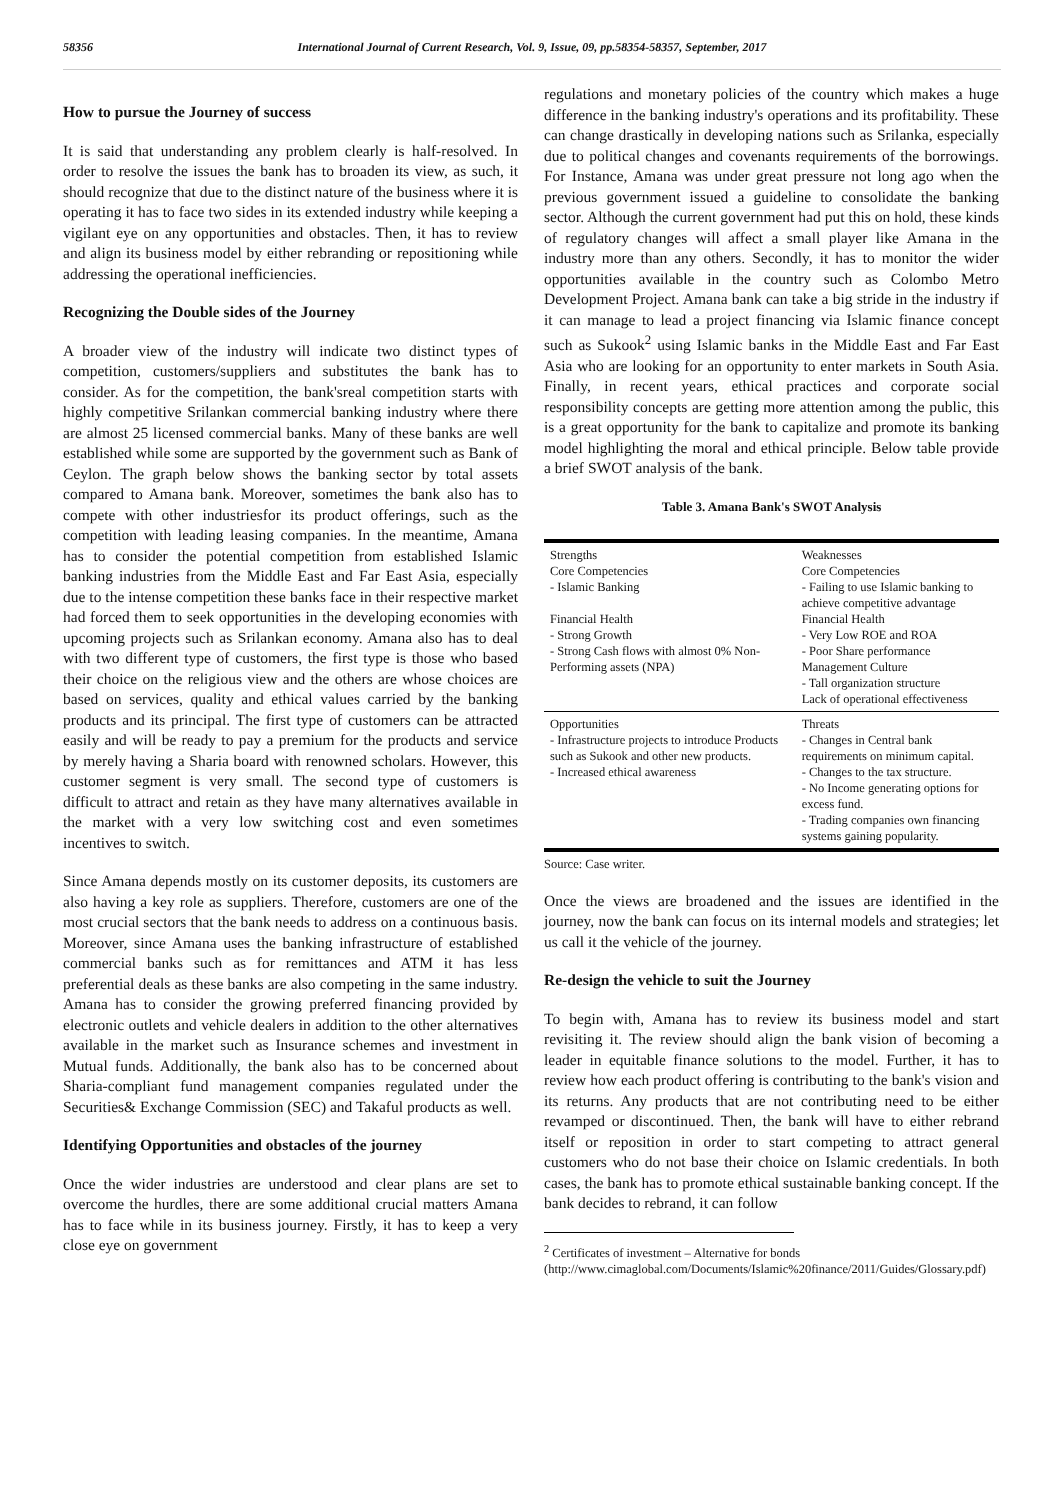58356 International Journal of Current Research, Vol. 9, Issue, 09, pp.58354-58357, September, 2017
How to pursue the Journey of success
It is said that understanding any problem clearly is half-resolved. In order to resolve the issues the bank has to broaden its view, as such, it should recognize that due to the distinct nature of the business where it is operating it has to face two sides in its extended industry while keeping a vigilant eye on any opportunities and obstacles. Then, it has to review and align its business model by either rebranding or repositioning while addressing the operational inefficiencies.
Recognizing the Double sides of the Journey
A broader view of the industry will indicate two distinct types of competition, customers/suppliers and substitutes the bank has to consider. As for the competition, the bank'sreal competition starts with highly competitive Srilankan commercial banking industry where there are almost 25 licensed commercial banks. Many of these banks are well established while some are supported by the government such as Bank of Ceylon. The graph below shows the banking sector by total assets compared to Amana bank. Moreover, sometimes the bank also has to compete with other industriesfor its product offerings, such as the competition with leading leasing companies. In the meantime, Amana has to consider the potential competition from established Islamic banking industries from the Middle East and Far East Asia, especially due to the intense competition these banks face in their respective market had forced them to seek opportunities in the developing economies with upcoming projects such as Srilankan economy. Amana also has to deal with two different type of customers, the first type is those who based their choice on the religious view and the others are whose choices are based on services, quality and ethical values carried by the banking products and its principal. The first type of customers can be attracted easily and will be ready to pay a premium for the products and service by merely having a Sharia board with renowned scholars. However, this customer segment is very small. The second type of customers is difficult to attract and retain as they have many alternatives available in the market with a very low switching cost and even sometimes incentives to switch.
Since Amana depends mostly on its customer deposits, its customers are also having a key role as suppliers. Therefore, customers are one of the most crucial sectors that the bank needs to address on a continuous basis. Moreover, since Amana uses the banking infrastructure of established commercial banks such as for remittances and ATM it has less preferential deals as these banks are also competing in the same industry. Amana has to consider the growing preferred financing provided by electronic outlets and vehicle dealers in addition to the other alternatives available in the market such as Insurance schemes and investment in Mutual funds. Additionally, the bank also has to be concerned about Sharia-compliant fund management companies regulated under the Securities& Exchange Commission (SEC) and Takaful products as well.
Identifying Opportunities and obstacles of the journey
Once the wider industries are understood and clear plans are set to overcome the hurdles, there are some additional crucial matters Amana has to face while in its business journey. Firstly, it has to keep a very close eye on government
regulations and monetary policies of the country which makes a huge difference in the banking industry's operations and its profitability. These can change drastically in developing nations such as Srilanka, especially due to political changes and covenants requirements of the borrowings. For Instance, Amana was under great pressure not long ago when the previous government issued a guideline to consolidate the banking sector. Although the current government had put this on hold, these kinds of regulatory changes will affect a small player like Amana in the industry more than any others. Secondly, it has to monitor the wider opportunities available in the country such as Colombo Metro Development Project. Amana bank can take a big stride in the industry if it can manage to lead a project financing via Islamic finance concept such as Sukook<sup>2</sup> using Islamic banks in the Middle East and Far East Asia who are looking for an opportunity to enter markets in South Asia. Finally, in recent years, ethical practices and corporate social responsibility concepts are getting more attention among the public, this is a great opportunity for the bank to capitalize and promote its banking model highlighting the moral and ethical principle. Below table provide a brief SWOT analysis of the bank.
Table 3. Amana Bank's SWOT Analysis
| Strengths Core Competencies - Islamic Banking Financial Health - Strong Growth - Strong Cash flows with almost 0% Non-Performing assets (NPA) | Weaknesses Core Competencies - Failing to use Islamic banking to achieve competitive advantage Financial Health - Very Low ROE and ROA - Poor Share performance Management Culture - Tall organization structure Lack of operational effectiveness |
| Opportunities - Infrastructure projects to introduce Products such as Sukook and other new products. - Increased ethical awareness | Threats - Changes in Central bank requirements on minimum capital. - Changes to the tax structure. - No Income generating options for excess fund. - Trading companies own financing systems gaining popularity. |
Source: Case writer.
Once the views are broadened and the issues are identified in the journey, now the bank can focus on its internal models and strategies; let us call it the vehicle of the journey.
Re-design the vehicle to suit the Journey
To begin with, Amana has to review its business model and start revisiting it. The review should align the bank vision of becoming a leader in equitable finance solutions to the model. Further, it has to review how each product offering is contributing to the bank's vision and its returns. Any products that are not contributing need to be either revamped or discontinued. Then, the bank will have to either rebrand itself or reposition in order to start competing to attract general customers who do not base their choice on Islamic credentials. In both cases, the bank has to promote ethical sustainable banking concept. If the bank decides to rebrand, it can follow
<sup>2</sup> Certificates of investment – Alternative for bonds
(http://www.cimaglobal.com/Documents/Islamic%20finance/2011/Guides/Glossary.pdf)